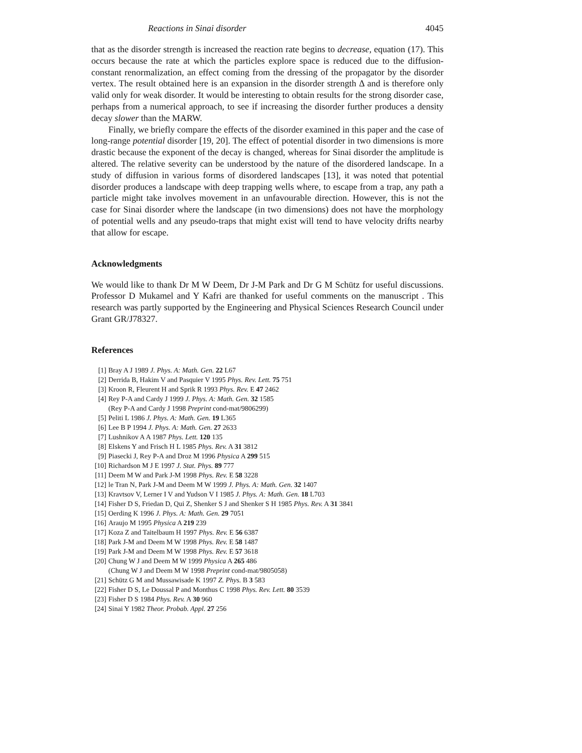Reactions in Sinai disorder 4045
that as the disorder strength is increased the reaction rate begins to decrease, equation (17). This occurs because the rate at which the particles explore space is reduced due to the diffusion-constant renormalization, an effect coming from the dressing of the propagator by the disorder vertex. The result obtained here is an expansion in the disorder strength Δ and is therefore only valid only for weak disorder. It would be interesting to obtain results for the strong disorder case, perhaps from a numerical approach, to see if increasing the disorder further produces a density decay slower than the MARW.
Finally, we briefly compare the effects of the disorder examined in this paper and the case of long-range potential disorder [19, 20]. The effect of potential disorder in two dimensions is more drastic because the exponent of the decay is changed, whereas for Sinai disorder the amplitude is altered. The relative severity can be understood by the nature of the disordered landscape. In a study of diffusion in various forms of disordered landscapes [13], it was noted that potential disorder produces a landscape with deep trapping wells where, to escape from a trap, any path a particle might take involves movement in an unfavourable direction. However, this is not the case for Sinai disorder where the landscape (in two dimensions) does not have the morphology of potential wells and any pseudo-traps that might exist will tend to have velocity drifts nearby that allow for escape.
Acknowledgments
We would like to thank Dr M W Deem, Dr J-M Park and Dr G M Schütz for useful discussions. Professor D Mukamel and Y Kafri are thanked for useful comments on the manuscript . This research was partly supported by the Engineering and Physical Sciences Research Council under Grant GR/J78327.
References
[1] Bray A J 1989 J. Phys. A: Math. Gen. 22 L67
[2] Derrida B, Hakim V and Pasquier V 1995 Phys. Rev. Lett. 75 751
[3] Kroon R, Fleurent H and Sprik R 1993 Phys. Rev. E 47 2462
[4] Rey P-A and Cardy J 1999 J. Phys. A: Math. Gen. 32 1585
(Rey P-A and Cardy J 1998 Preprint cond-mat/9806299)
[5] Peliti L 1986 J. Phys. A: Math. Gen. 19 L365
[6] Lee B P 1994 J. Phys. A: Math. Gen. 27 2633
[7] Lushnikov A A 1987 Phys. Lett. 120 135
[8] Elskens Y and Frisch H L 1985 Phys. Rev. A 31 3812
[9] Piasecki J, Rey P-A and Droz M 1996 Physica A 299 515
[10] Richardson M J E 1997 J. Stat. Phys. 89 777
[11] Deem M W and Park J-M 1998 Phys. Rev. E 58 3228
[12] le Tran N, Park J-M and Deem M W 1999 J. Phys. A: Math. Gen. 32 1407
[13] Kravtsov V, Lerner I V and Yudson V I 1985 J. Phys. A: Math. Gen. 18 L703
[14] Fisher D S, Friedan D, Qui Z, Shenker S J and Shenker S H 1985 Phys. Rev. A 31 3841
[15] Oerding K 1996 J. Phys. A: Math. Gen. 29 7051
[16] Araujo M 1995 Physica A 219 239
[17] Koza Z and Taitelbaum H 1997 Phys. Rev. E 56 6387
[18] Park J-M and Deem M W 1998 Phys. Rev. E 58 1487
[19] Park J-M and Deem M W 1998 Phys. Rev. E 57 3618
[20] Chung W J and Deem M W 1999 Physica A 265 486
(Chung W J and Deem M W 1998 Preprint cond-mat/9805058)
[21] Schütz G M and Mussawisade K 1997 Z. Phys. B 3 583
[22] Fisher D S, Le Doussal P and Monthus C 1998 Phys. Rev. Lett. 80 3539
[23] Fisher D S 1984 Phys. Rev. A 30 960
[24] Sinai Y 1982 Theor. Probab. Appl. 27 256